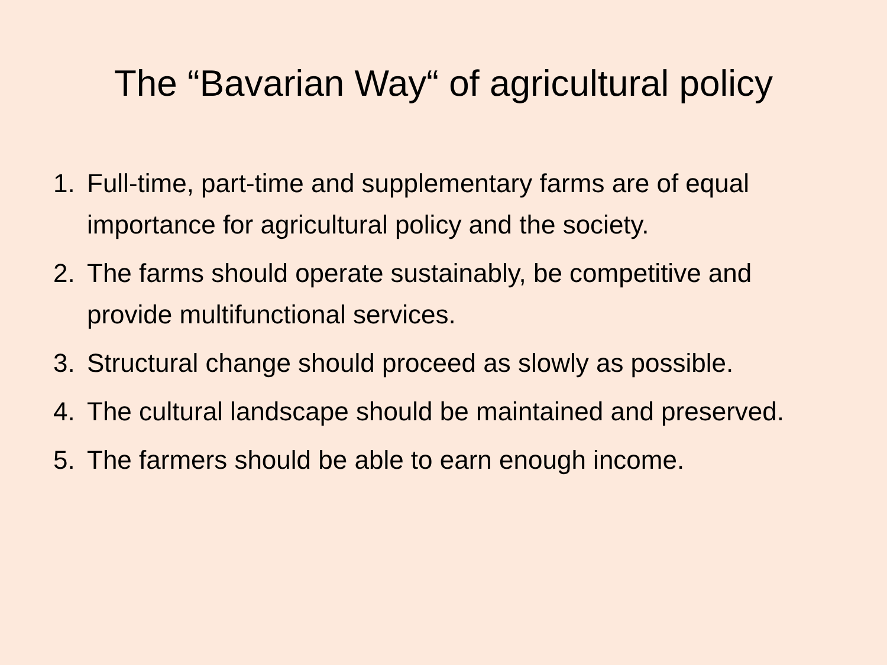The “Bavarian Way“ of agricultural policy
1. Full-time, part-time and supplementary farms are of equal importance for agricultural policy and the society.
2. The farms should operate sustainably, be competitive and provide multifunctional services.
3. Structural change should proceed as slowly as possible.
4. The cultural landscape should be maintained and preserved.
5. The farmers should be able to earn enough income.